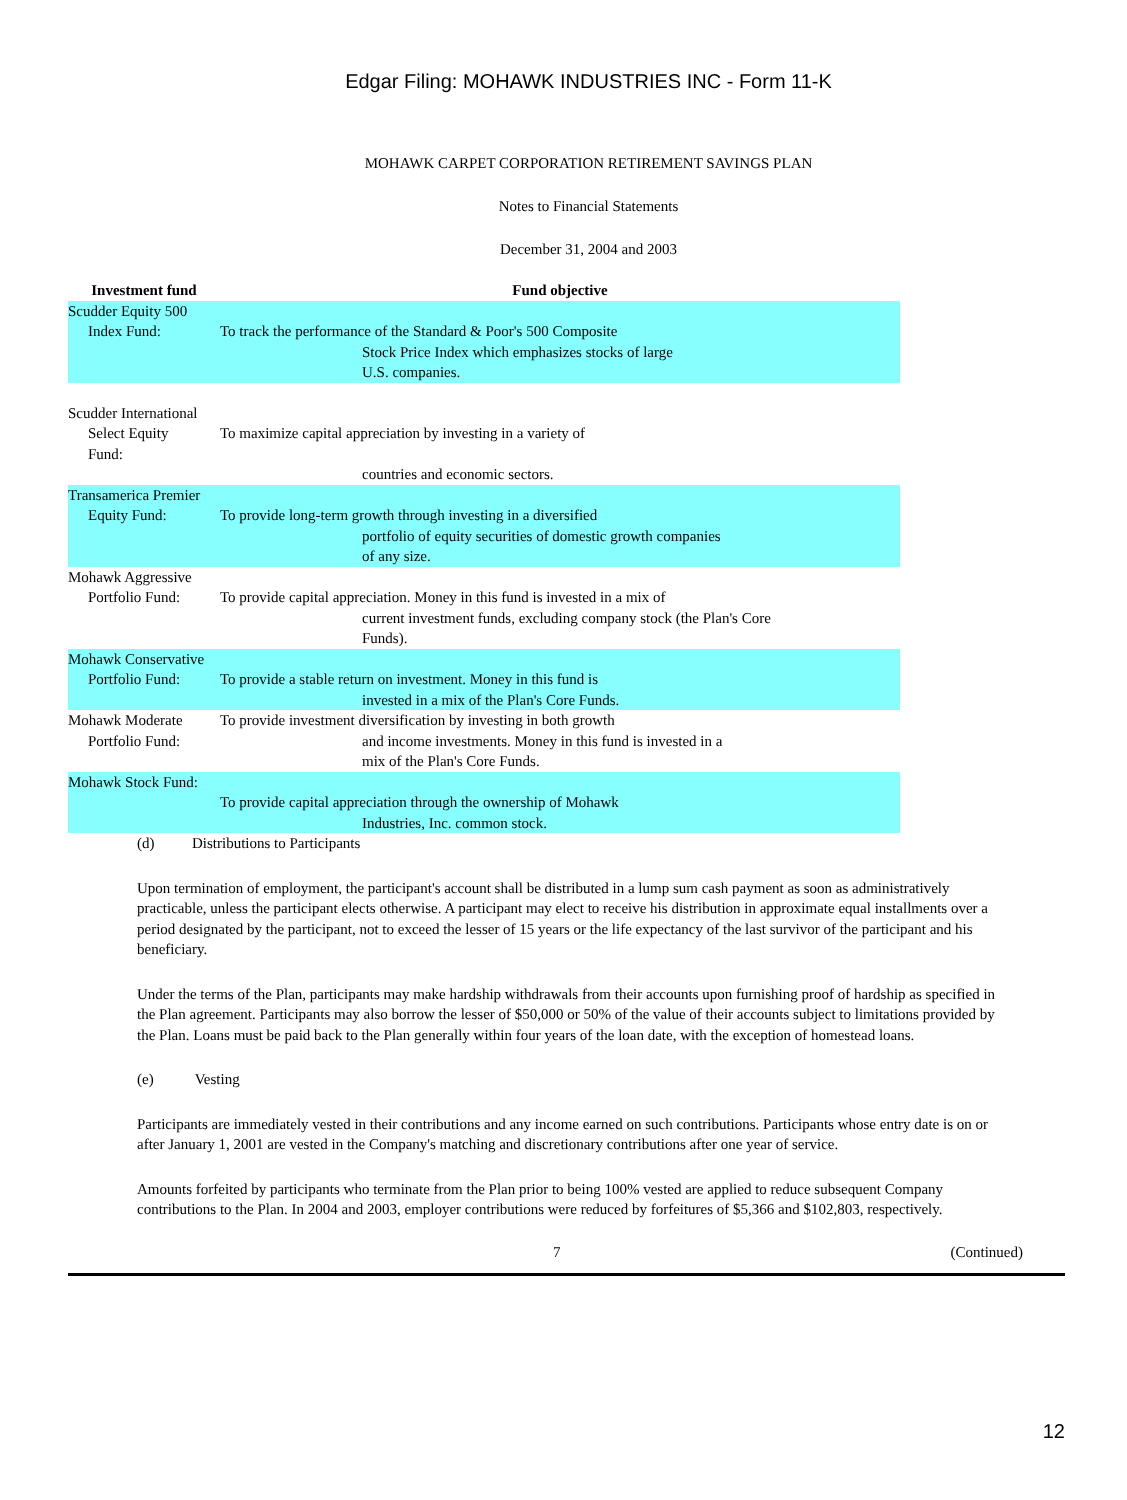Edgar Filing: MOHAWK INDUSTRIES INC - Form 11-K
MOHAWK CARPET CORPORATION RETIREMENT SAVINGS PLAN
Notes to Financial Statements
December 31, 2004 and 2003
| Investment fund | Fund objective |
| --- | --- |
| Scudder Equity 500 Index Fund: | To track the performance of the Standard & Poor's 500 Composite Stock Price Index which emphasizes stocks of large U.S. companies. |
| Scudder International Select Equity Fund: | To maximize capital appreciation by investing in a variety of countries and economic sectors. |
| Transamerica Premier Equity Fund: | To provide long-term growth through investing in a diversified portfolio of equity securities of domestic growth companies of any size. |
| Mohawk Aggressive Portfolio Fund: | To provide capital appreciation. Money in this fund is invested in a mix of current investment funds, excluding company stock (the Plan's Core Funds). |
| Mohawk Conservative Portfolio Fund: | To provide a stable return on investment. Money in this fund is invested in a mix of the Plan's Core Funds. |
| Mohawk Moderate Portfolio Fund: | To provide investment diversification by investing in both growth and income investments. Money in this fund is invested in a mix of the Plan's Core Funds. |
| Mohawk Stock Fund: | To provide capital appreciation through the ownership of Mohawk Industries, Inc. common stock. |
(d) Distributions to Participants
Upon termination of employment, the participant's account shall be distributed in a lump sum cash payment as soon as administratively practicable, unless the participant elects otherwise. A participant may elect to receive his distribution in approximate equal installments over a period designated by the participant, not to exceed the lesser of 15 years or the life expectancy of the last survivor of the participant and his beneficiary.
Under the terms of the Plan, participants may make hardship withdrawals from their accounts upon furnishing proof of hardship as specified in the Plan agreement. Participants may also borrow the lesser of $50,000 or 50% of the value of their accounts subject to limitations provided by the Plan. Loans must be paid back to the Plan generally within four years of the loan date, with the exception of homestead loans.
(e) Vesting
Participants are immediately vested in their contributions and any income earned on such contributions. Participants whose entry date is on or after January 1, 2001 are vested in the Company's matching and discretionary contributions after one year of service.
Amounts forfeited by participants who terminate from the Plan prior to being 100% vested are applied to reduce subsequent Company contributions to the Plan. In 2004 and 2003, employer contributions were reduced by forfeitures of $5,366 and $102,803, respectively.
7 (Continued)
12